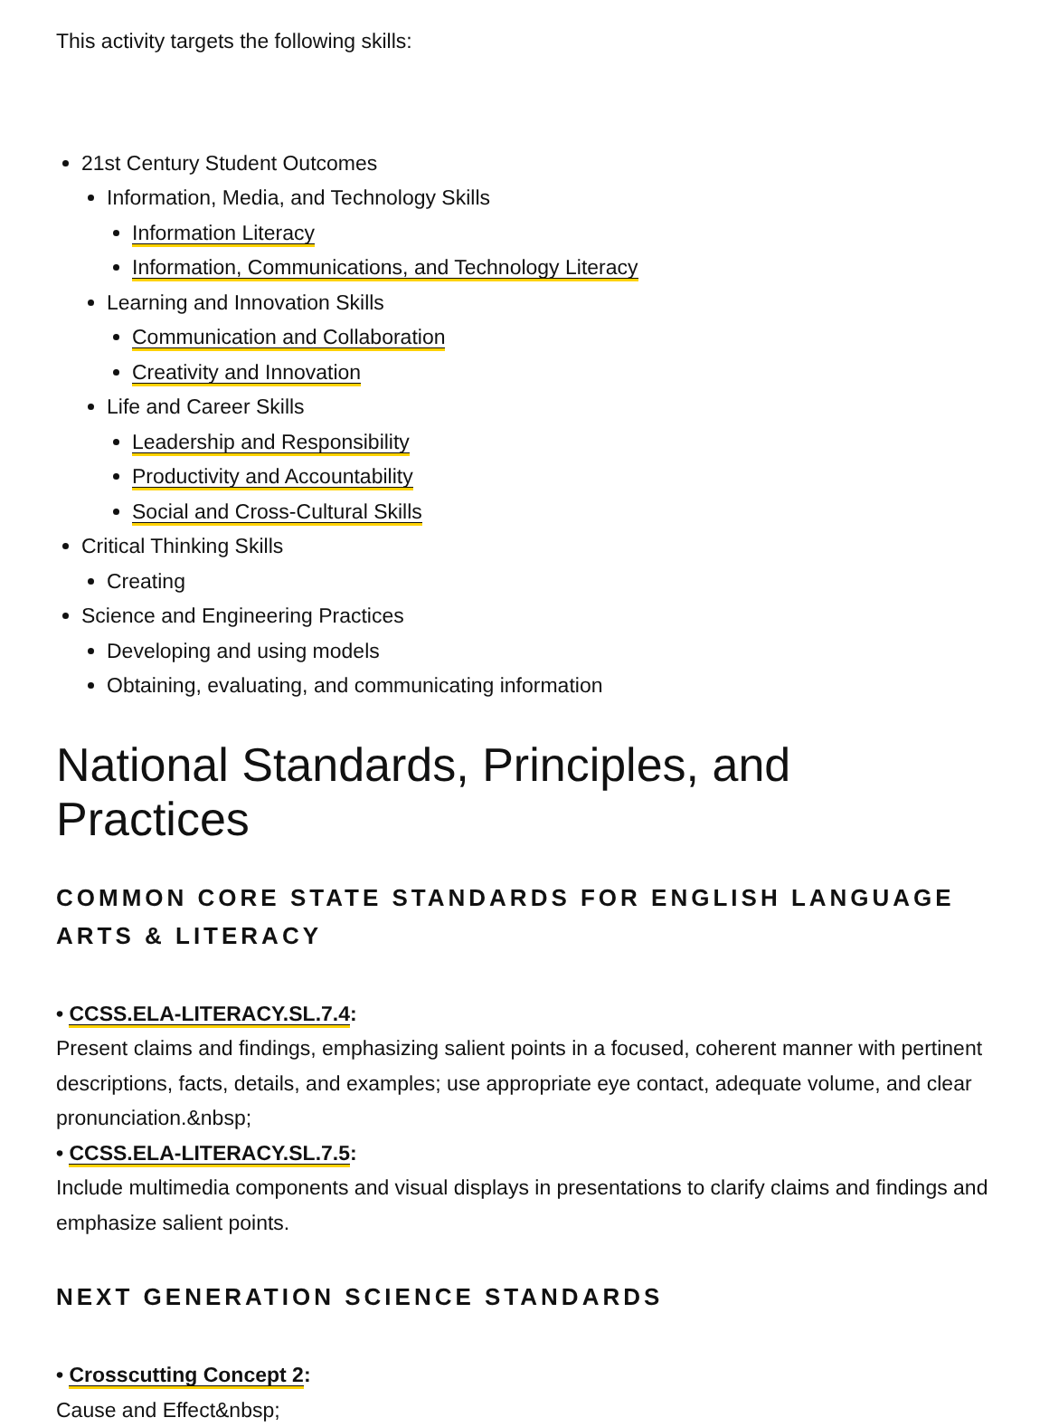This activity targets the following skills:
21st Century Student Outcomes
Information, Media, and Technology Skills
Information Literacy
Information, Communications, and Technology Literacy
Learning and Innovation Skills
Communication and Collaboration
Creativity and Innovation
Life and Career Skills
Leadership and Responsibility
Productivity and Accountability
Social and Cross-Cultural Skills
Critical Thinking Skills
Creating
Science and Engineering Practices
Developing and using models
Obtaining, evaluating, and communicating information
National Standards, Principles, and Practices
COMMON CORE STATE STANDARDS FOR ENGLISH LANGUAGE ARTS & LITERACY
• CCSS.ELA-LITERACY.SL.7.4:
Present claims and findings, emphasizing salient points in a focused, coherent manner with pertinent descriptions, facts, details, and examples; use appropriate eye contact, adequate volume, and clear pronunciation.&nbsp;
• CCSS.ELA-LITERACY.SL.7.5:
Include multimedia components and visual displays in presentations to clarify claims and findings and emphasize salient points.
NEXT GENERATION SCIENCE STANDARDS
• Crosscutting Concept 2:
Cause and Effect&nbsp;